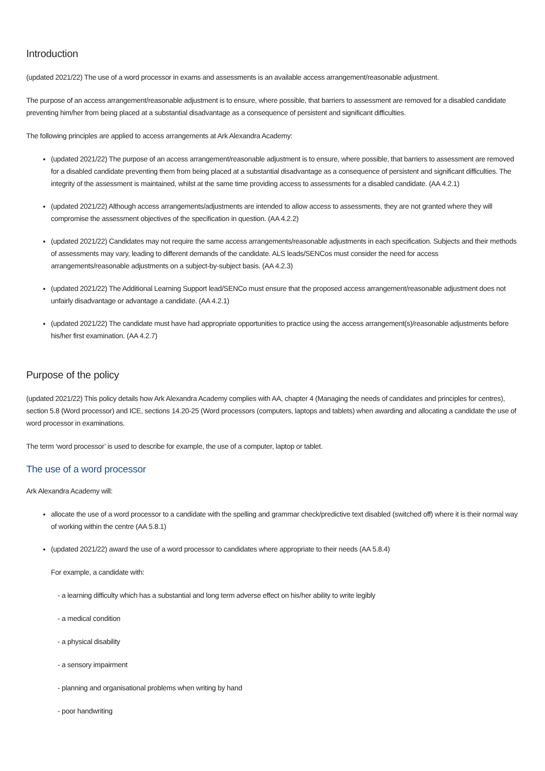Introduction
(updated 2021/22) The use of a word processor in exams and assessments is an available access arrangement/reasonable adjustment.
The purpose of an access arrangement/reasonable adjustment is to ensure, where possible, that barriers to assessment are removed for a disabled candidate preventing him/her from being placed at a substantial disadvantage as a consequence of persistent and significant difficulties.
The following principles are applied to access arrangements at Ark Alexandra Academy:
(updated 2021/22) The purpose of an access arrangement/reasonable adjustment is to ensure, where possible, that barriers to assessment are removed for a disabled candidate preventing them from being placed at a substantial disadvantage as a consequence of persistent and significant difficulties. The integrity of the assessment is maintained, whilst at the same time providing access to assessments for a disabled candidate. (AA 4.2.1)
(updated 2021/22) Although access arrangements/adjustments are intended to allow access to assessments, they are not granted where they will compromise the assessment objectives of the specification in question. (AA 4.2.2)
(updated 2021/22) Candidates may not require the same access arrangements/reasonable adjustments in each specification. Subjects and their methods of assessments may vary, leading to different demands of the candidate. ALS leads/SENCos must consider the need for access arrangements/reasonable adjustments on a subject-by-subject basis. (AA 4.2.3)
(updated 2021/22) The Additional Learning Support lead/SENCo must ensure that the proposed access arrangement/reasonable adjustment does not unfairly disadvantage or advantage a candidate. (AA 4.2.1)
(updated 2021/22) The candidate must have had appropriate opportunities to practice using the access arrangement(s)/reasonable adjustments before his/her first examination. (AA 4.2.7)
Purpose of the policy
(updated 2021/22) This policy details how Ark Alexandra Academy complies with AA, chapter 4 (Managing the needs of candidates and principles for centres), section 5.8 (Word processor) and ICE, sections 14.20-25 (Word processors (computers, laptops and tablets) when awarding and allocating a candidate the use of word processor in examinations.
The term ‘word processor’ is used to describe for example, the use of a computer, laptop or tablet.
The use of a word processor
Ark Alexandra Academy will:
allocate the use of a word processor to a candidate with the spelling and grammar check/predictive text disabled (switched off) where it is their normal way of working within the centre (AA 5.8.1)
(updated 2021/22) award the use of a word processor to candidates where appropriate to their needs (AA 5.8.4)
For example, a candidate with:
- a learning difficulty which has a substantial and long term adverse effect on his/her ability to write legibly
- a medical condition
- a physical disability
- a sensory impairment
- planning and organisational problems when writing by hand
- poor handwriting